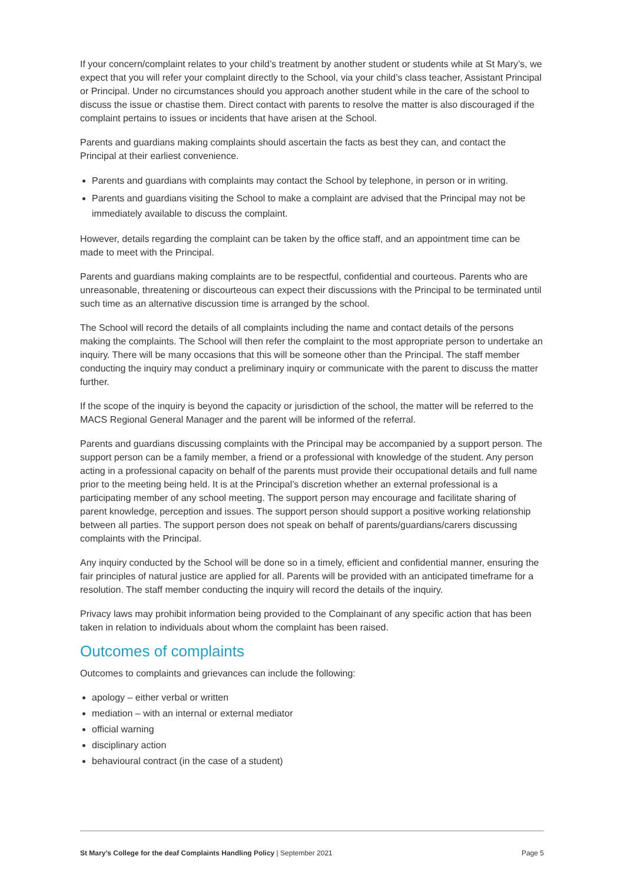If your concern/complaint relates to your child’s treatment by another student or students while at St Mary’s, we expect that you will refer your complaint directly to the School, via your child’s class teacher, Assistant Principal or Principal. Under no circumstances should you approach another student while in the care of the school to discuss the issue or chastise them. Direct contact with parents to resolve the matter is also discouraged if the complaint pertains to issues or incidents that have arisen at the School.
Parents and guardians making complaints should ascertain the facts as best they can, and contact the Principal at their earliest convenience.
Parents and guardians with complaints may contact the School by telephone, in person or in writing.
Parents and guardians visiting the School to make a complaint are advised that the Principal may not be immediately available to discuss the complaint.
However, details regarding the complaint can be taken by the office staff, and an appointment time can be made to meet with the Principal.
Parents and guardians making complaints are to be respectful, confidential and courteous. Parents who are unreasonable, threatening or discourteous can expect their discussions with the Principal to be terminated until such time as an alternative discussion time is arranged by the school.
The School will record the details of all complaints including the name and contact details of the persons making the complaints. The School will then refer the complaint to the most appropriate person to undertake an inquiry. There will be many occasions that this will be someone other than the Principal. The staff member conducting the inquiry may conduct a preliminary inquiry or communicate with the parent to discuss the matter further.
If the scope of the inquiry is beyond the capacity or jurisdiction of the school, the matter will be referred to the MACS Regional General Manager and the parent will be informed of the referral.
Parents and guardians discussing complaints with the Principal may be accompanied by a support person. The support person can be a family member, a friend or a professional with knowledge of the student. Any person acting in a professional capacity on behalf of the parents must provide their occupational details and full name prior to the meeting being held. It is at the Principal’s discretion whether an external professional is a participating member of any school meeting. The support person may encourage and facilitate sharing of parent knowledge, perception and issues. The support person should support a positive working relationship between all parties. The support person does not speak on behalf of parents/guardians/carers discussing complaints with the Principal.
Any inquiry conducted by the School will be done so in a timely, efficient and confidential manner, ensuring the fair principles of natural justice are applied for all. Parents will be provided with an anticipated timeframe for a resolution. The staff member conducting the inquiry will record the details of the inquiry.
Privacy laws may prohibit information being provided to the Complainant of any specific action that has been taken in relation to individuals about whom the complaint has been raised.
Outcomes of complaints
Outcomes to complaints and grievances can include the following:
apology – either verbal or written
mediation – with an internal or external mediator
official warning
disciplinary action
behavioural contract (in the case of a student)
St Mary’s College for the deaf Complaints Handling Policy | September 2021 Page 5